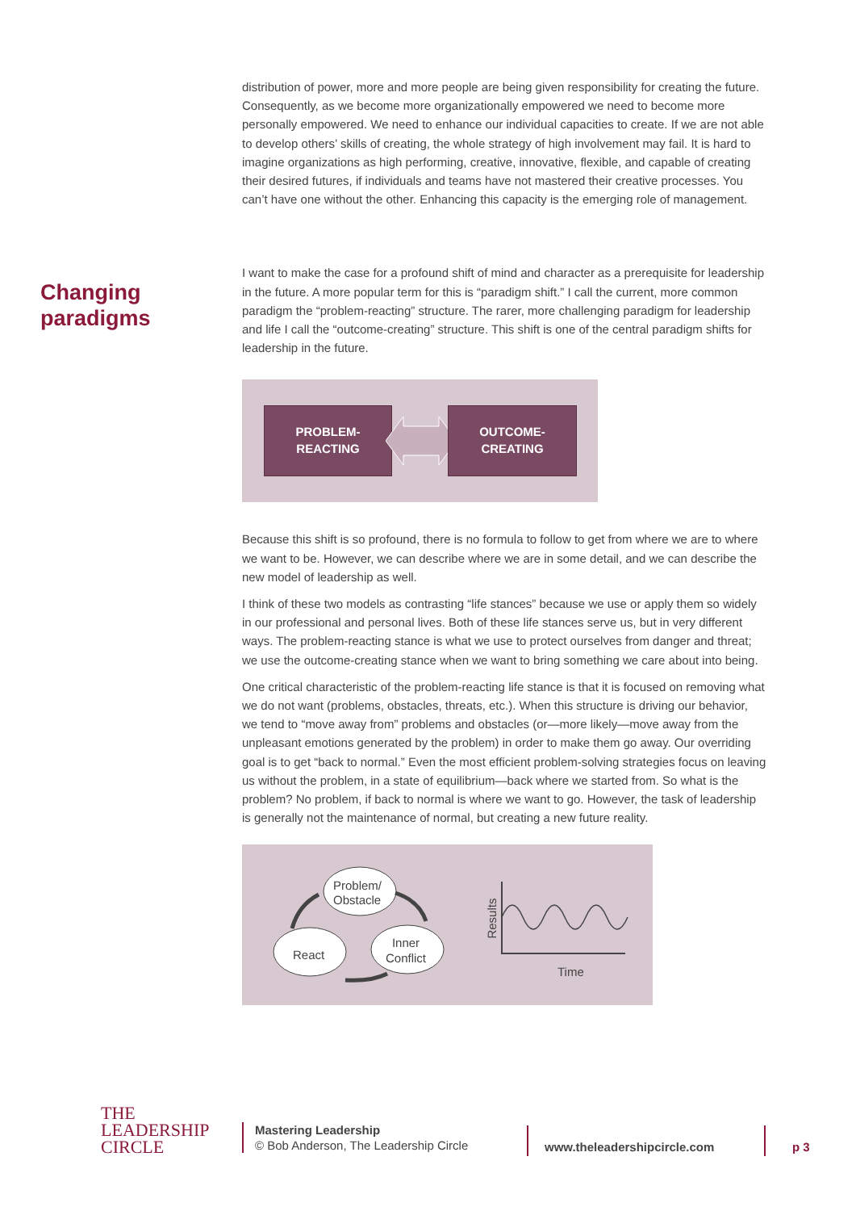Changing
paradigms
distribution of power, more and more people are being given responsibility for creating the future. Consequently, as we become more organizationally empowered we need to become more personally empowered. We need to enhance our individual capacities to create. If we are not able to develop others’ skills of creating, the whole strategy of high involvement may fail. It is hard to imagine organizations as high performing, creative, innovative, flexible, and capable of creating their desired futures, if individuals and teams have not mastered their creative processes. You can’t have one without the other. Enhancing this capacity is the emerging role of management.
I want to make the case for a profound shift of mind and character as a prerequisite for leadership in the future. A more popular term for this is “paradigm shift.” I call the current, more common paradigm the “problem-reacting” structure. The rarer, more challenging paradigm for leadership and life I call the “outcome-creating” structure. This shift is one of the central paradigm shifts for leadership in the future.
PROBLEM-
REACTING
OUTCOME-
CREATING
Because this shift is so profound, there is no formula to follow to get from where we are to where we want to be. However, we can describe where we are in some detail, and we can describe the new model of leadership as well.
I think of these two models as contrasting “life stances” because we use or apply them so widely in our professional and personal lives. Both of these life stances serve us, but in very different ways. The problem-reacting stance is what we use to protect ourselves from danger and threat; we use the outcome-creating stance when we want to bring something we care about into being.
One critical characteristic of the problem-reacting life stance is that it is focused on removing what we do not want (problems, obstacles, threats, etc.). When this structure is driving our behavior, we tend to “move away from” problems and obstacles (or—more likely—move away from the unpleasant emotions generated by the problem) in order to make them go away. Our overriding goal is to get “back to normal.” Even the most efficient problem-solving strategies focus on leaving us without the problem, in a state of equilibrium—back where we started from. So what is the problem? No problem, if back to normal is where we want to go. However, the task of leadership is generally not the maintenance of normal, but creating a new future reality.
Problem/
Obstacle
React
Inner
Conflict
Results
Time
THE
LEADERSHIP
CIRCLE
Mastering Leadership
© Bob Anderson, The Leadership Circle
www.theleadershipcircle.com p 3